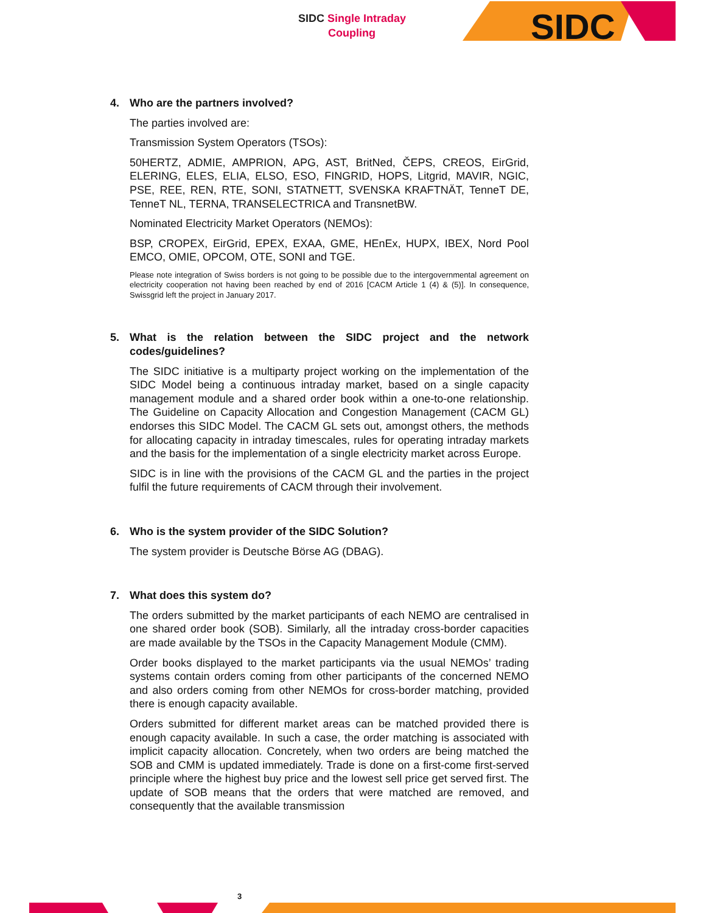SIDC Single Intraday
Coupling
SIDC
4. Who are the partners involved?
The parties involved are:
Transmission System Operators (TSOs):
50HERTZ, ADMIE, AMPRION, APG, AST, BritNed, ČEPS, CREOS, EirGrid, ELERING, ELES, ELIA, ELSO, ESO, FINGRID, HOPS, Litgrid, MAVIR, NGIC, PSE, REE, REN, RTE, SONI, STATNETT, SVENSKA KRAFTNÄT, TenneT DE, TenneT NL, TERNA, TRANSELECTRICA and TransnetBW.
Nominated Electricity Market Operators (NEMOs):
BSP, CROPEX, EirGrid, EPEX, EXAA, GME, HEnEx, HUPX, IBEX, Nord Pool EMCO, OMIE, OPCOM, OTE, SONI and TGE.
Please note integration of Swiss borders is not going to be possible due to the intergovernmental agreement on electricity cooperation not having been reached by end of 2016 [CACM Article 1 (4) & (5)]. In consequence, Swissgrid left the project in January 2017.
5. What is the relation between the SIDC project and the network codes/guidelines?
The SIDC initiative is a multiparty project working on the implementation of the SIDC Model being a continuous intraday market, based on a single capacity management module and a shared order book within a one-to-one relationship. The Guideline on Capacity Allocation and Congestion Management (CACM GL) endorses this SIDC Model. The CACM GL sets out, amongst others, the methods for allocating capacity in intraday timescales, rules for operating intraday markets and the basis for the implementation of a single electricity market across Europe.
SIDC is in line with the provisions of the CACM GL and the parties in the project fulfil the future requirements of CACM through their involvement.
6. Who is the system provider of the SIDC Solution?
The system provider is Deutsche Börse AG (DBAG).
7. What does this system do?
The orders submitted by the market participants of each NEMO are centralised in one shared order book (SOB). Similarly, all the intraday cross-border capacities are made available by the TSOs in the Capacity Management Module (CMM).
Order books displayed to the market participants via the usual NEMOs’ trading systems contain orders coming from other participants of the concerned NEMO and also orders coming from other NEMOs for cross-border matching, provided there is enough capacity available.
Orders submitted for different market areas can be matched provided there is enough capacity available. In such a case, the order matching is associated with implicit capacity allocation. Concretely, when two orders are being matched the SOB and CMM is updated immediately. Trade is done on a first-come first-served principle where the highest buy price and the lowest sell price get served first. The update of SOB means that the orders that were matched are removed, and consequently that the available transmission
3